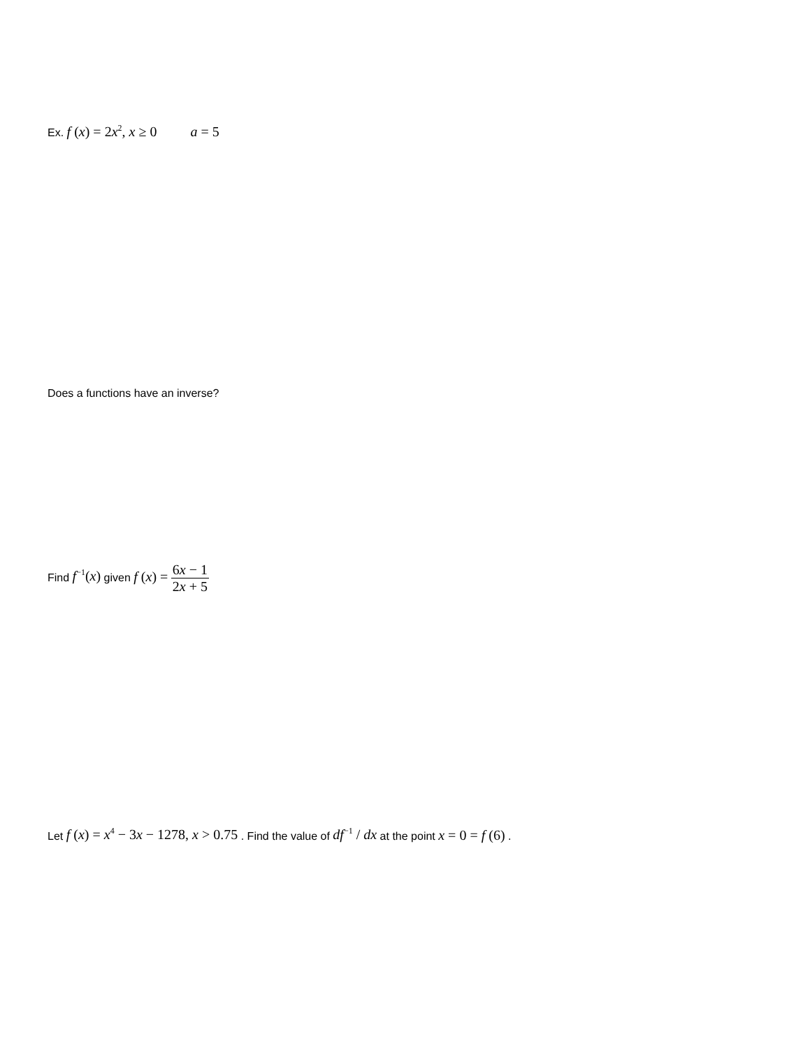Ex. f (x) = 2x<sup>2</sup>, x ≥ 0 a = 5
Does a functions have an inverse?
Find f<sup>−1</sup>(x) given f (x) = 6x − 1 2x + 5
Let f (x) = x<sup>4</sup> − 3x − 1278, x > 0.75 . Find the value of df<sup>−1</sup> / dx at the point x = 0 = f (6) .